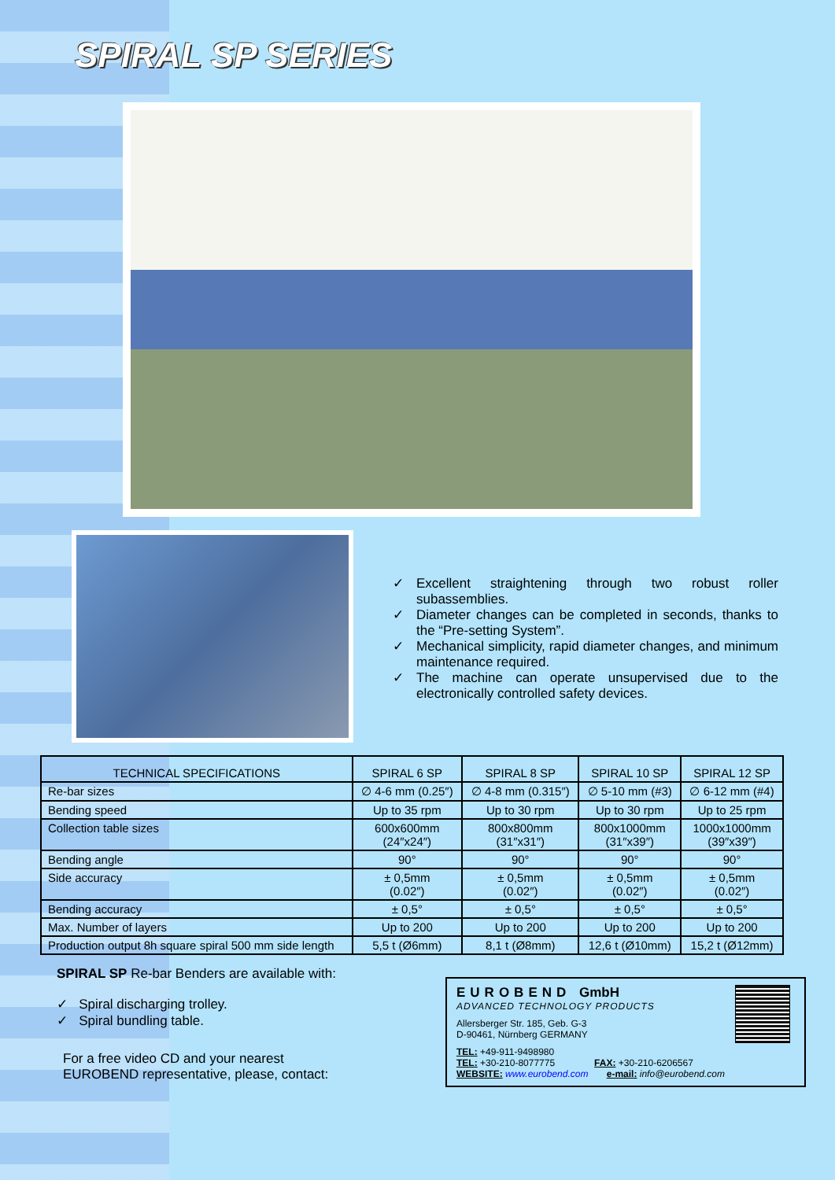SPIRAL SP SERIES
✓ Excellent straightening through two robust roller subassemblies.
✓ Diameter changes can be completed in seconds, thanks to the “Pre-setting System”.
✓ Mechanical simplicity, rapid diameter changes, and minimum maintenance required.
✓ The machine can operate unsupervised due to the electronically controlled safety devices.
| TECHNICAL SPECIFICATIONS | SPIRAL 6 SP | SPIRAL 8 SP | SPIRAL 10 SP | SPIRAL 12 SP |
| --- | --- | --- | --- | --- |
| Re-bar sizes | ∅ 4-6 mm (0.25″) | ∅ 4-8 mm (0.315″) | ∅ 5-10 mm (#3) | ∅ 6-12 mm (#4) |
| Bending speed | Up to 35 rpm | Up to 30 rpm | Up to 30 rpm | Up to 25 rpm |
| Collection table sizes | 600x600mm (24″x24″) | 800x800mm (31″x31″) | 800x1000mm (31″x39″) | 1000x1000mm (39″x39″) |
| Bending angle | 90° | 90° | 90° | 90° |
| Side accuracy | ± 0,5mm (0.02″) | ± 0,5mm (0.02″) | ± 0,5mm (0.02″) | ± 0,5mm (0.02″) |
| Bending accuracy | ± 0,5° | ± 0,5° | ± 0,5° | ± 0,5° |
| Max. Number of layers | Up to 200 | Up to 200 | Up to 200 | Up to 200 |
| Production output 8h square spiral 500 mm side length | 5,5 t (Ø6mm) | 8,1 t (Ø8mm) | 12,6 t (Ø10mm) | 15,2 t (Ø12mm) |
SPIRAL SP Re-bar Benders are available with:
✓ Spiral discharging trolley.
✓ Spiral bundling table.
For a free video CD and your nearest
EUROBEND representative, please, contact:
EUROBEND GmbH
ADVANCED TECHNOLOGY PRODUCTS
Allersberger Str. 185, Geb. G-3
D-90461, Nürnberg GERMANY
TEL: +49-911-9498980
TEL: +30-210-8077775 FAX: +30-210-6206567
WEBSITE: www.eurobend.com e-mail: info@eurobend.com